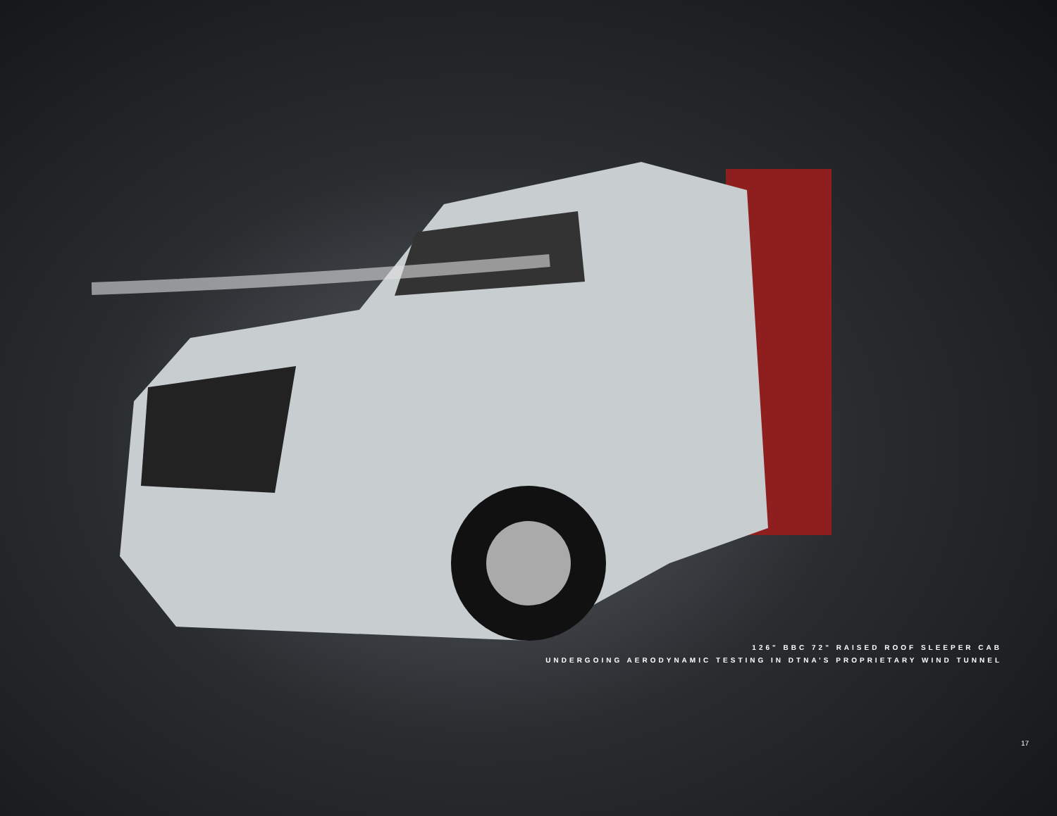126" BBC 72" RAISED ROOF SLEEPER CAB
UNDERGOING AERODYNAMIC TESTING IN DTNA’S PROPRIETARY WIND TUNNEL
17